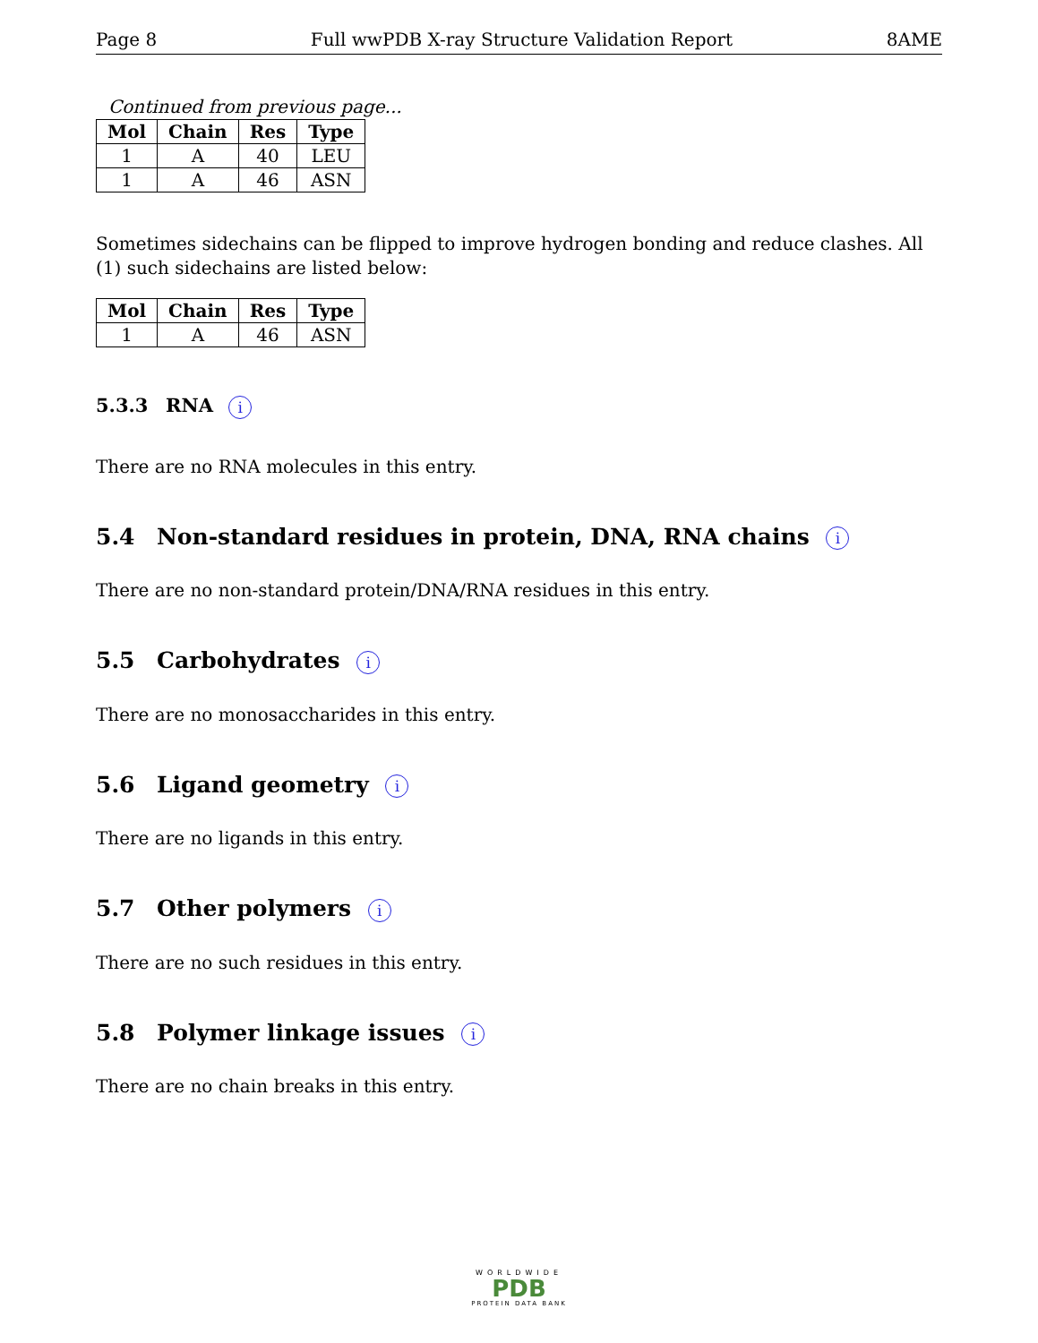Page 8 Full wwPDB X-ray Structure Validation Report 8AME
Continued from previous page...
| Mol | Chain | Res | Type |
| --- | --- | --- | --- |
| 1 | A | 40 | LEU |
| 1 | A | 46 | ASN |
Sometimes sidechains can be flipped to improve hydrogen bonding and reduce clashes. All (1) such sidechains are listed below:
| Mol | Chain | Res | Type |
| --- | --- | --- | --- |
| 1 | A | 46 | ASN |
5.3.3 RNA i
There are no RNA molecules in this entry.
5.4 Non-standard residues in protein, DNA, RNA chains i
There are no non-standard protein/DNA/RNA residues in this entry.
5.5 Carbohydrates i
There are no monosaccharides in this entry.
5.6 Ligand geometry i
There are no ligands in this entry.
5.7 Other polymers i
There are no such residues in this entry.
5.8 Polymer linkage issues i
There are no chain breaks in this entry.
WORLDWIDE
PDB
PROTEIN DATA BANK